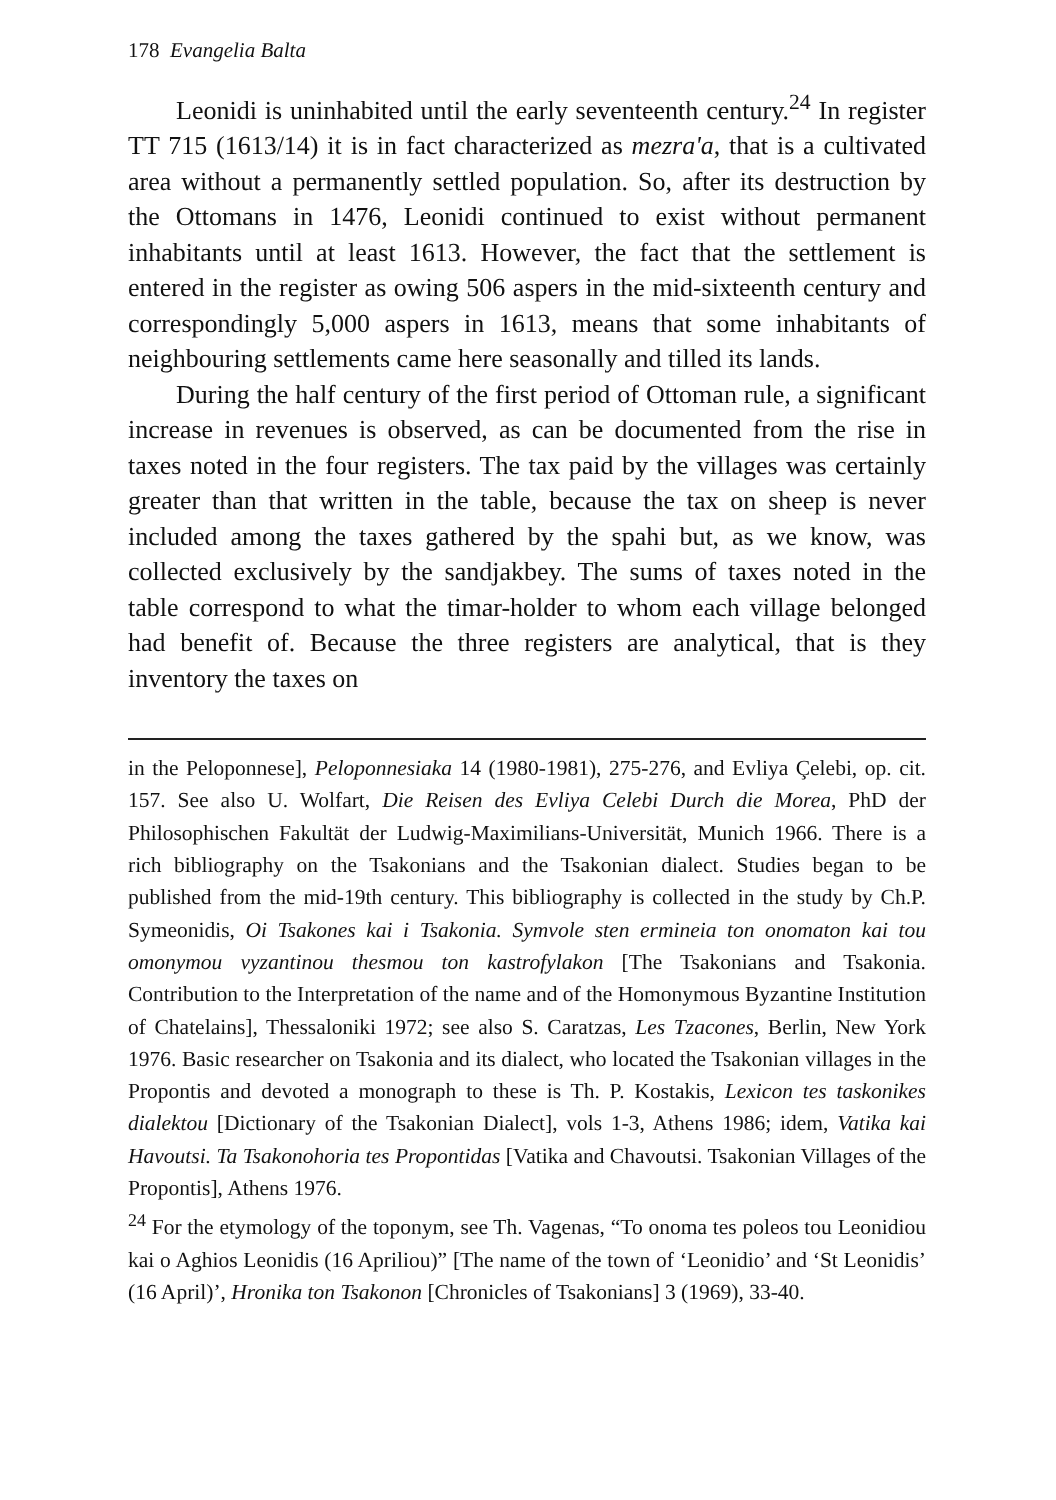178 Evangelia Balta
Leonidi is uninhabited until the early seventeenth century.<sup>24</sup> In register TT 715 (1613/14) it is in fact characterized as mezra'a, that is a cultivated area without a permanently settled population. So, after its destruction by the Ottomans in 1476, Leonidi continued to exist without permanent inhabitants until at least 1613. However, the fact that the settlement is entered in the register as owing 506 aspers in the mid-sixteenth century and correspondingly 5,000 aspers in 1613, means that some inhabitants of neighbouring settlements came here seasonally and tilled its lands.
During the half century of the first period of Ottoman rule, a significant increase in revenues is observed, as can be documented from the rise in taxes noted in the four registers. The tax paid by the villages was certainly greater than that written in the table, because the tax on sheep is never included among the taxes gathered by the spahi but, as we know, was collected exclusively by the sandjakbey. The sums of taxes noted in the table correspond to what the timar-holder to whom each village belonged had benefit of. Because the three registers are analytical, that is they inventory the taxes on
in the Peloponnese], Peloponnesiaka 14 (1980-1981), 275-276, and Evliya Çelebi, op. cit. 157. See also U. Wolfart, Die Reisen des Evliya Celebi Durch die Morea, PhD der Philosophischen Fakultät der Ludwig-Maximilians-Universität, Munich 1966. There is a rich bibliography on the Tsakonians and the Tsakonian dialect. Studies began to be published from the mid-19th century. This bibliography is collected in the study by Ch.P. Symeonidis, Oi Tsakones kai i Tsakonia. Symvole sten ermineia ton onomaton kai tou omonymou vyzantinou thesmou ton kastrofylakon [The Tsakonians and Tsakonia. Contribution to the Interpretation of the name and of the Homonymous Byzantine Institution of Chatelains], Thessaloniki 1972; see also S. Caratzas, Les Tzacones, Berlin, New York 1976. Basic researcher on Tsakonia and its dialect, who located the Tsakonian villages in the Propontis and devoted a monograph to these is Th. P. Kostakis, Lexicon tes taskonikes dialektou [Dictionary of the Tsakonian Dialect], vols 1-3, Athens 1986; idem, Vatika kai Havoutsi. Ta Tsakonohoria tes Propontidas [Vatika and Chavoutsi. Tsakonian Villages of the Propontis], Athens 1976.
<sup>24</sup> For the etymology of the toponym, see Th. Vagenas, “To onoma tes poleos tou Leonidiou kai o Aghios Leonidis (16 Apriliou)” [The name of the town of ‘Leonidio’ and ‘St Leonidis’ (16 April)’, Hronika ton Tsakonon [Chronicles of Tsakonians] 3 (1969), 33-40.